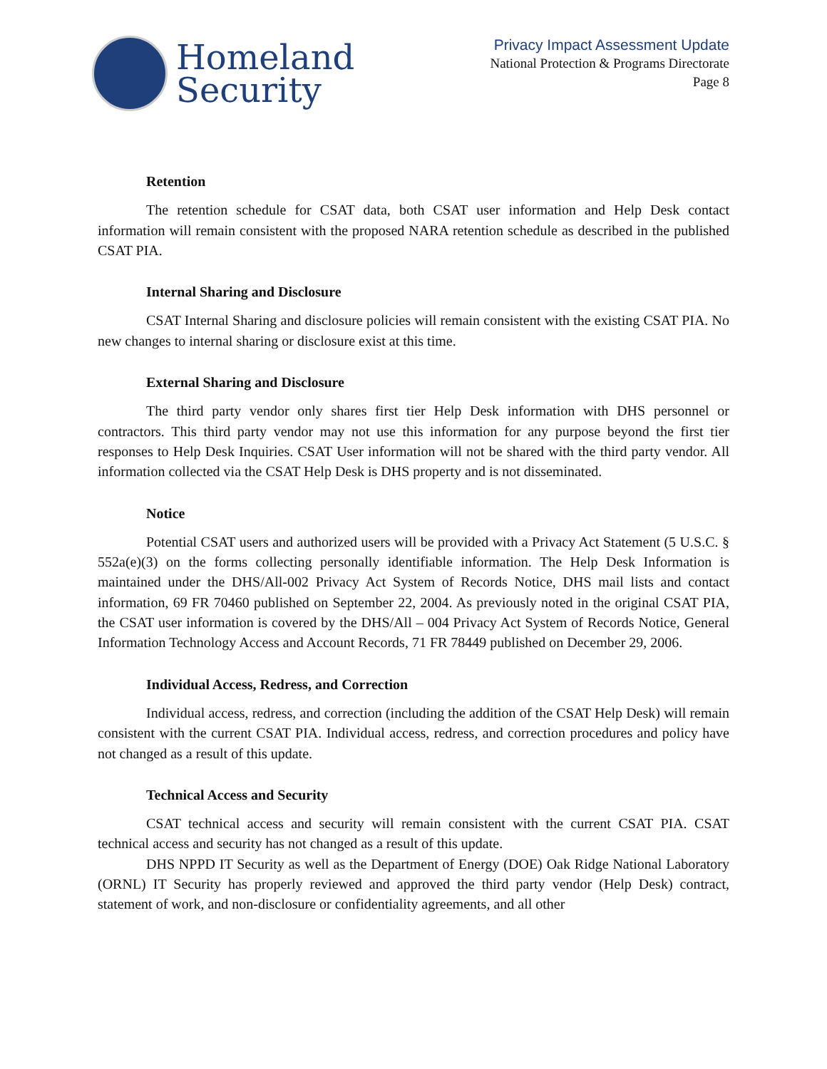Homeland
Security
Privacy Impact Assessment Update
National Protection & Programs Directorate
Page 8
Retention
The retention schedule for CSAT data, both CSAT user information and Help Desk contact information will remain consistent with the proposed NARA retention schedule as described in the published CSAT PIA.
Internal Sharing and Disclosure
CSAT Internal Sharing and disclosure policies will remain consistent with the existing CSAT PIA. No new changes to internal sharing or disclosure exist at this time.
External Sharing and Disclosure
The third party vendor only shares first tier Help Desk information with DHS personnel or contractors. This third party vendor may not use this information for any purpose beyond the first tier responses to Help Desk Inquiries. CSAT User information will not be shared with the third party vendor. All information collected via the CSAT Help Desk is DHS property and is not disseminated.
Notice
Potential CSAT users and authorized users will be provided with a Privacy Act Statement (5 U.S.C. § 552a(e)(3) on the forms collecting personally identifiable information. The Help Desk Information is maintained under the DHS/All-002 Privacy Act System of Records Notice, DHS mail lists and contact information, 69 FR 70460 published on September 22, 2004. As previously noted in the original CSAT PIA, the CSAT user information is covered by the DHS/All – 004 Privacy Act System of Records Notice, General Information Technology Access and Account Records, 71 FR 78449 published on December 29, 2006.
Individual Access, Redress, and Correction
Individual access, redress, and correction (including the addition of the CSAT Help Desk) will remain consistent with the current CSAT PIA. Individual access, redress, and correction procedures and policy have not changed as a result of this update.
Technical Access and Security
CSAT technical access and security will remain consistent with the current CSAT PIA. CSAT technical access and security has not changed as a result of this update.
DHS NPPD IT Security as well as the Department of Energy (DOE) Oak Ridge National Laboratory (ORNL) IT Security has properly reviewed and approved the third party vendor (Help Desk) contract, statement of work, and non-disclosure or confidentiality agreements, and all other